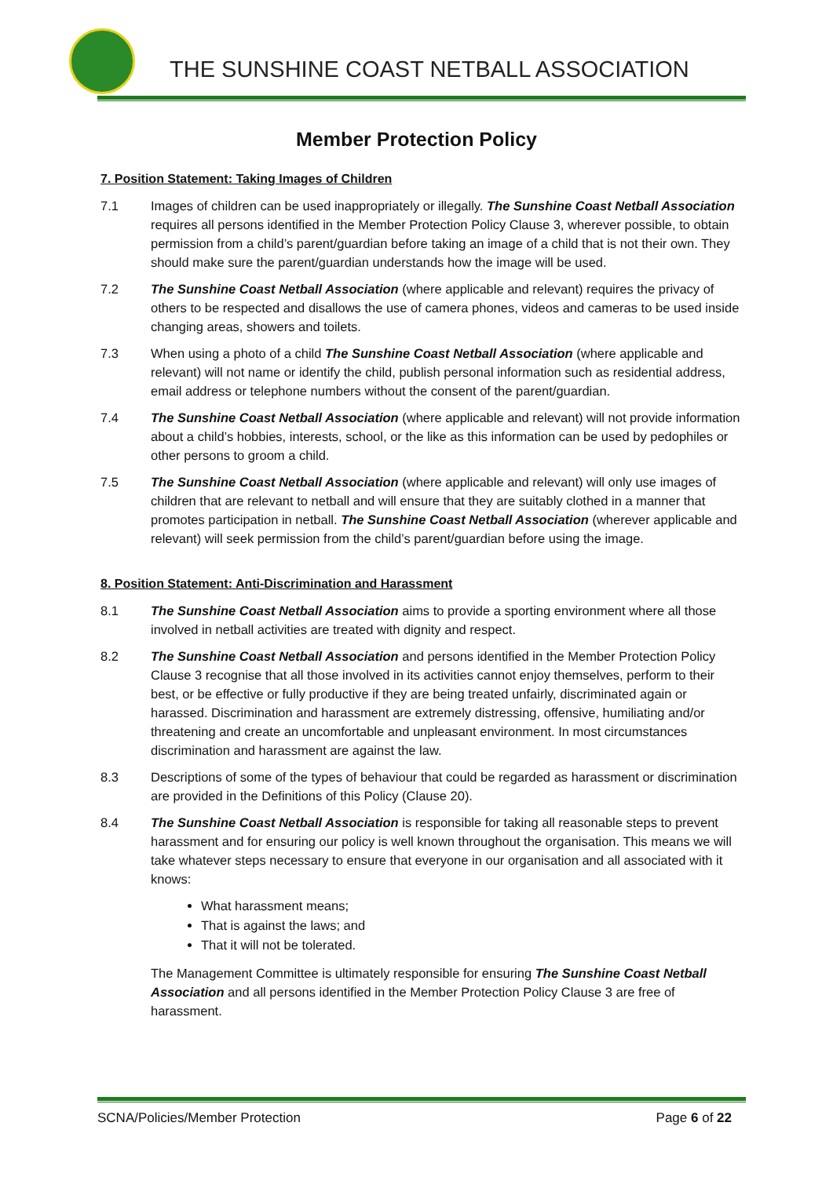THE SUNSHINE COAST NETBALL ASSOCIATION
Member Protection Policy
7. Position Statement: Taking Images of Children
7.1 Images of children can be used inappropriately or illegally. The Sunshine Coast Netball Association requires all persons identified in the Member Protection Policy Clause 3, wherever possible, to obtain permission from a child’s parent/guardian before taking an image of a child that is not their own. They should make sure the parent/guardian understands how the image will be used.
7.2 The Sunshine Coast Netball Association (where applicable and relevant) requires the privacy of others to be respected and disallows the use of camera phones, videos and cameras to be used inside changing areas, showers and toilets.
7.3 When using a photo of a child The Sunshine Coast Netball Association (where applicable and relevant) will not name or identify the child, publish personal information such as residential address, email address or telephone numbers without the consent of the parent/guardian.
7.4 The Sunshine Coast Netball Association (where applicable and relevant) will not provide information about a child’s hobbies, interests, school, or the like as this information can be used by pedophiles or other persons to groom a child.
7.5 The Sunshine Coast Netball Association (where applicable and relevant) will only use images of children that are relevant to netball and will ensure that they are suitably clothed in a manner that promotes participation in netball. The Sunshine Coast Netball Association (wherever applicable and relevant) will seek permission from the child’s parent/guardian before using the image.
8. Position Statement: Anti-Discrimination and Harassment
8.1 The Sunshine Coast Netball Association aims to provide a sporting environment where all those involved in netball activities are treated with dignity and respect.
8.2 The Sunshine Coast Netball Association and persons identified in the Member Protection Policy Clause 3 recognise that all those involved in its activities cannot enjoy themselves, perform to their best, or be effective or fully productive if they are being treated unfairly, discriminated again or harassed. Discrimination and harassment are extremely distressing, offensive, humiliating and/or threatening and create an uncomfortable and unpleasant environment. In most circumstances discrimination and harassment are against the law.
8.3 Descriptions of some of the types of behaviour that could be regarded as harassment or discrimination are provided in the Definitions of this Policy (Clause 20).
8.4 The Sunshine Coast Netball Association is responsible for taking all reasonable steps to prevent harassment and for ensuring our policy is well known throughout the organisation. This means we will take whatever steps necessary to ensure that everyone in our organisation and all associated with it knows:
What harassment means;
That is against the laws; and
That it will not be tolerated.
The Management Committee is ultimately responsible for ensuring The Sunshine Coast Netball Association and all persons identified in the Member Protection Policy Clause 3 are free of harassment.
SCNA/Policies/Member Protection Page 6 of 22